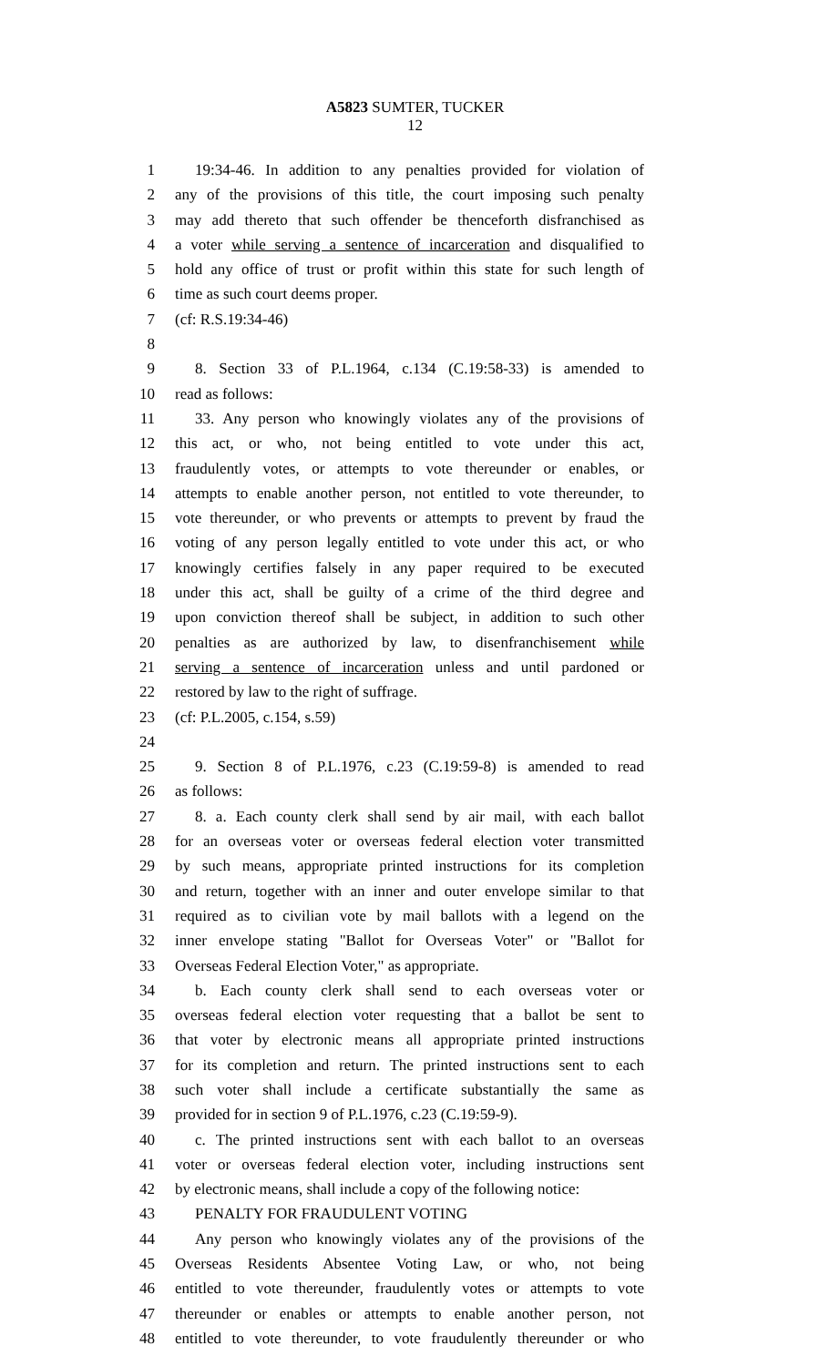A5823 SUMTER, TUCKER
12
1 19:34-46. In addition to any penalties provided for violation of
2 any of the provisions of this title, the court imposing such penalty
3 may add thereto that such offender be thenceforth disfranchised as
4 a voter while serving a sentence of incarceration and disqualified to
5 hold any office of trust or profit within this state for such length of
6 time as such court deems proper.
7 (cf: R.S.19:34-46)
8
9 8. Section 33 of P.L.1964, c.134 (C.19:58-33) is amended to
10 read as follows:
11 33. Any person who knowingly violates any of the provisions of
12 this act, or who, not being entitled to vote under this act,
13 fraudulently votes, or attempts to vote thereunder or enables, or
14 attempts to enable another person, not entitled to vote thereunder, to
15 vote thereunder, or who prevents or attempts to prevent by fraud the
16 voting of any person legally entitled to vote under this act, or who
17 knowingly certifies falsely in any paper required to be executed
18 under this act, shall be guilty of a crime of the third degree and
19 upon conviction thereof shall be subject, in addition to such other
20 penalties as are authorized by law, to disenfranchisement while
21 serving a sentence of incarceration unless and until pardoned or
22 restored by law to the right of suffrage.
23 (cf: P.L.2005, c.154, s.59)
24
25 9. Section 8 of P.L.1976, c.23 (C.19:59-8) is amended to read
26 as follows:
27 8. a. Each county clerk shall send by air mail, with each ballot
28 for an overseas voter or overseas federal election voter transmitted
29 by such means, appropriate printed instructions for its completion
30 and return, together with an inner and outer envelope similar to that
31 required as to civilian vote by mail ballots with a legend on the
32 inner envelope stating "Ballot for Overseas Voter" or "Ballot for
33 Overseas Federal Election Voter," as appropriate.
34 b. Each county clerk shall send to each overseas voter or
35 overseas federal election voter requesting that a ballot be sent to
36 that voter by electronic means all appropriate printed instructions
37 for its completion and return. The printed instructions sent to each
38 such voter shall include a certificate substantially the same as
39 provided for in section 9 of P.L.1976, c.23 (C.19:59-9).
40 c. The printed instructions sent with each ballot to an overseas
41 voter or overseas federal election voter, including instructions sent
42 by electronic means, shall include a copy of the following notice:
43 PENALTY FOR FRAUDULENT VOTING
44 Any person who knowingly violates any of the provisions of the
45 Overseas Residents Absentee Voting Law, or who, not being
46 entitled to vote thereunder, fraudulently votes or attempts to vote
47 thereunder or enables or attempts to enable another person, not
48 entitled to vote thereunder, to vote fraudulently thereunder or who